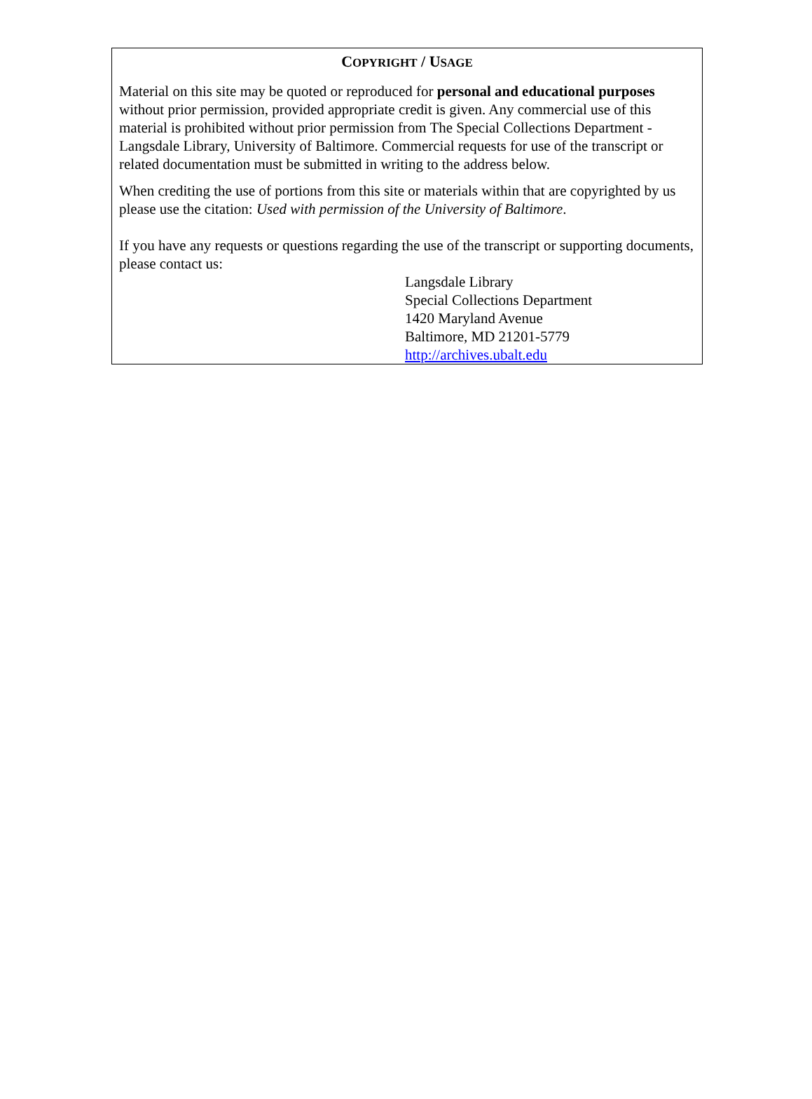COPYRIGHT / USAGE
Material on this site may be quoted or reproduced for personal and educational purposes without prior permission, provided appropriate credit is given. Any commercial use of this material is prohibited without prior permission from The Special Collections Department - Langsdale Library, University of Baltimore. Commercial requests for use of the transcript or related documentation must be submitted in writing to the address below.
When crediting the use of portions from this site or materials within that are copyrighted by us please use the citation: Used with permission of the University of Baltimore.
If you have any requests or questions regarding the use of the transcript or supporting documents, please contact us:
Langsdale Library
Special Collections Department
1420 Maryland Avenue
Baltimore, MD 21201-5779
http://archives.ubalt.edu